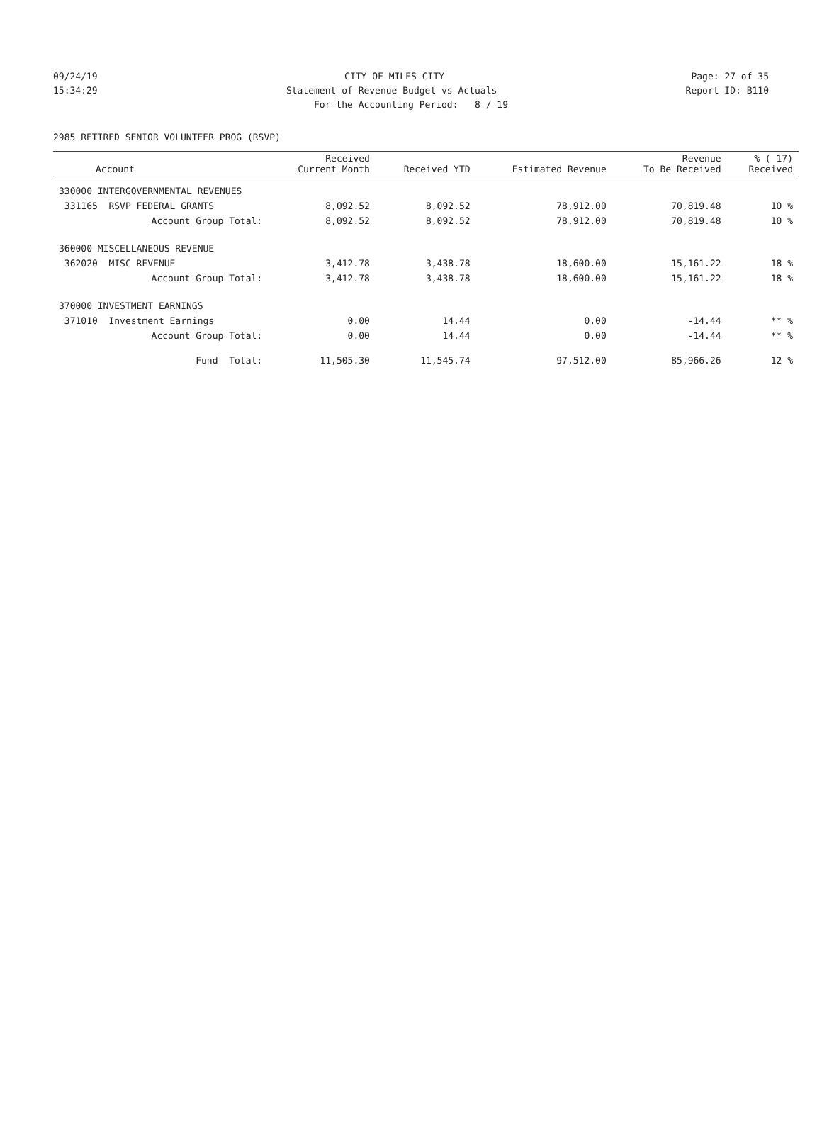09/24/19 CITY OF MILES CITY Page: 27 of 35
15:34:29 Statement of Revenue Budget vs Actuals Report ID: B110
For the Accounting Period: 8 / 19
2985 RETIRED SENIOR VOLUNTEER PROG (RSVP)
| Account | Received Current Month | Received YTD | Estimated Revenue | Revenue To Be Received | % ( 17) Received |
| --- | --- | --- | --- | --- | --- |
| 330000 INTERGOVERNMENTAL REVENUES | | | | | |
| 331165 RSVP FEDERAL GRANTS | 8,092.52 | 8,092.52 | 78,912.00 | 70,819.48 | 10 % |
| Account Group Total: | 8,092.52 | 8,092.52 | 78,912.00 | 70,819.48 | 10 % |
| 360000 MISCELLANEOUS REVENUE | | | | | |
| 362020 MISC REVENUE | 3,412.78 | 3,438.78 | 18,600.00 | 15,161.22 | 18 % |
| Account Group Total: | 3,412.78 | 3,438.78 | 18,600.00 | 15,161.22 | 18 % |
| 370000 INVESTMENT EARNINGS | | | | | |
| 371010 Investment Earnings | 0.00 | 14.44 | 0.00 | -14.44 | ** % |
| Account Group Total: | 0.00 | 14.44 | 0.00 | -14.44 | ** % |
| Fund Total: | 11,505.30 | 11,545.74 | 97,512.00 | 85,966.26 | 12 % |